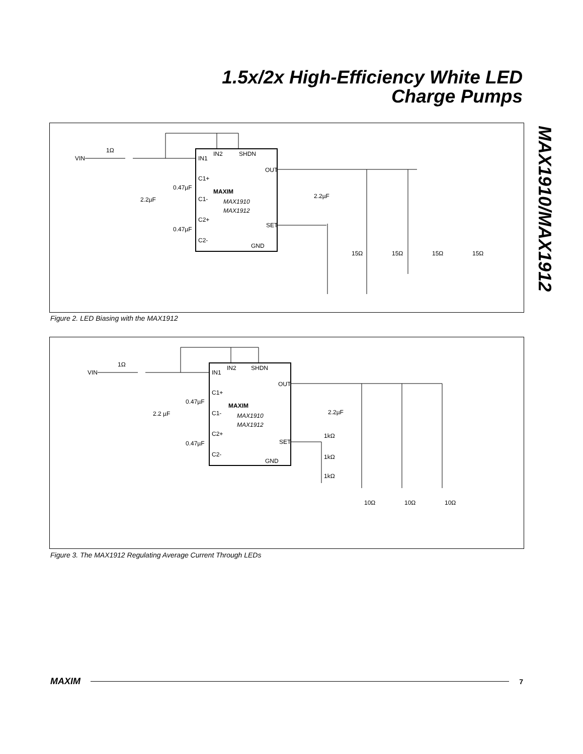1.5x/2x High-Efficiency White LED
Charge Pumps
MAX1910/MAX1912
VIN
1Ω
IN1
IN2
SHDN
OUT
C1+
C1-
C2+
C2-
SET
GND
MAXIM
MAX1910
MAX1912
2.2µF
0.47µF
0.47µF
2.2µF
15Ω
15Ω
15Ω
15Ω
Figure 2. LED Biasing with the MAX1912
VIN
1Ω
IN1
IN2
SHDN
OUT
C1+
C1-
C2+
C2-
SET
GND
MAXIM
MAX1910
MAX1912
2.2 µF
0.47µF
0.47µF
2.2µF
1kΩ
1kΩ
1kΩ
10Ω
10Ω
10Ω
Figure 3. The MAX1912 Regulating Average Current Through LEDs
MAXIM 7